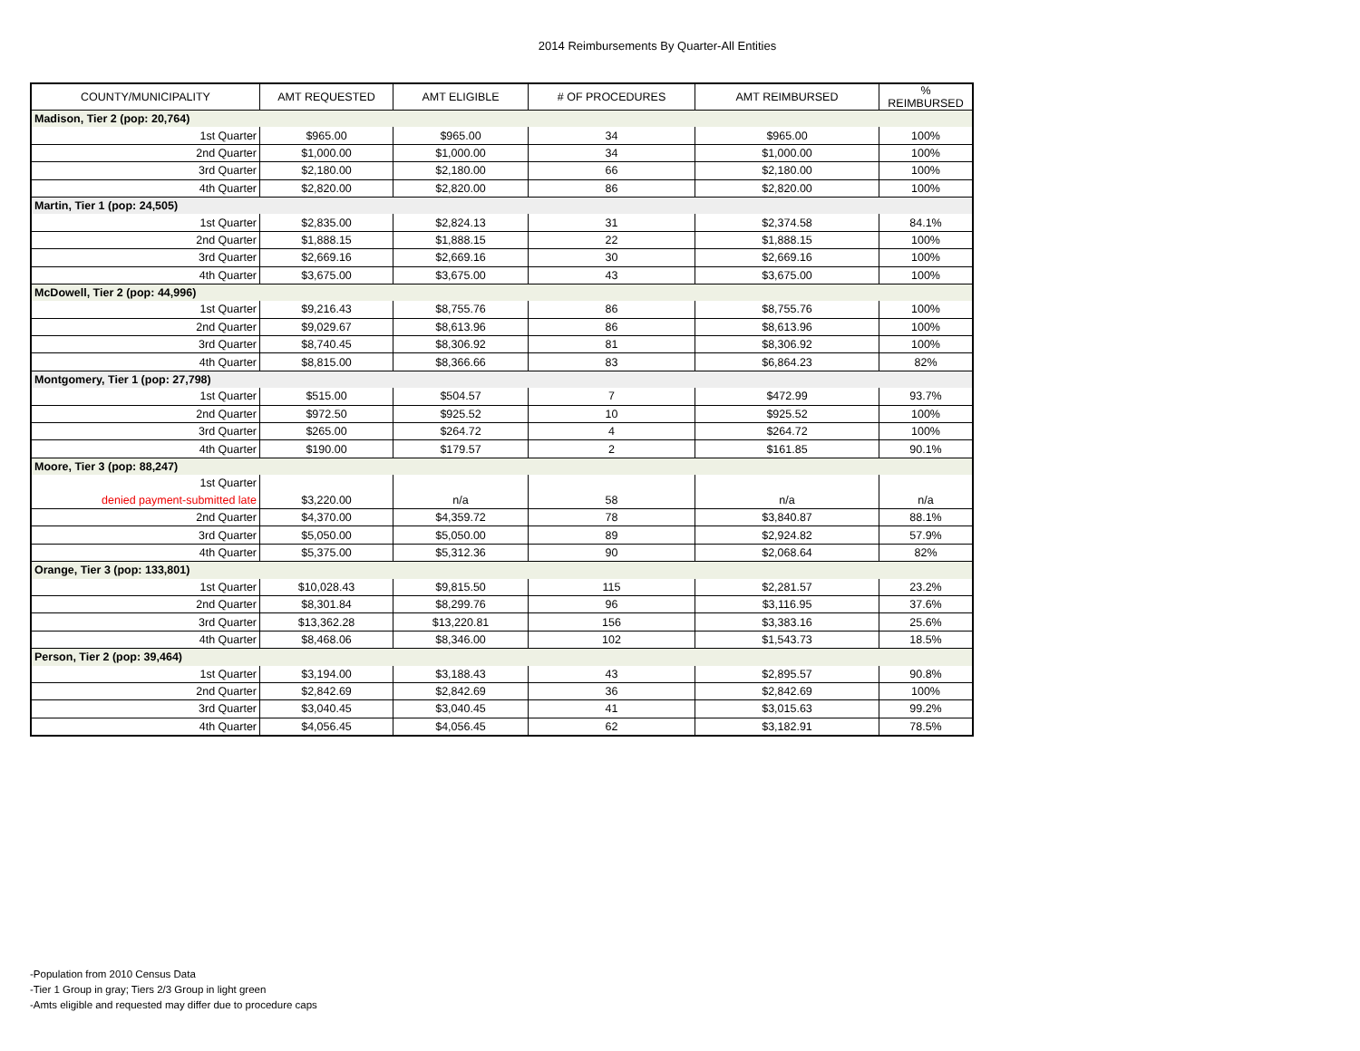2014 Reimbursements By Quarter-All Entities
| COUNTY/MUNICIPALITY | AMT REQUESTED | AMT ELIGIBLE | # OF PROCEDURES | AMT REIMBURSED | % REIMBURSED |
| --- | --- | --- | --- | --- | --- |
| Madison, Tier 2 (pop: 20,764) | | | | | |
| 1st Quarter | $965.00 | $965.00 | 34 | $965.00 | 100% |
| 2nd Quarter | $1,000.00 | $1,000.00 | 34 | $1,000.00 | 100% |
| 3rd Quarter | $2,180.00 | $2,180.00 | 66 | $2,180.00 | 100% |
| 4th Quarter | $2,820.00 | $2,820.00 | 86 | $2,820.00 | 100% |
| Martin, Tier 1 (pop: 24,505) | | | | | |
| 1st Quarter | $2,835.00 | $2,824.13 | 31 | $2,374.58 | 84.1% |
| 2nd Quarter | $1,888.15 | $1,888.15 | 22 | $1,888.15 | 100% |
| 3rd Quarter | $2,669.16 | $2,669.16 | 30 | $2,669.16 | 100% |
| 4th Quarter | $3,675.00 | $3,675.00 | 43 | $3,675.00 | 100% |
| McDowell, Tier 2 (pop: 44,996) | | | | | |
| 1st Quarter | $9,216.43 | $8,755.76 | 86 | $8,755.76 | 100% |
| 2nd Quarter | $9,029.67 | $8,613.96 | 86 | $8,613.96 | 100% |
| 3rd Quarter | $8,740.45 | $8,306.92 | 81 | $8,306.92 | 100% |
| 4th Quarter | $8,815.00 | $8,366.66 | 83 | $6,864.23 | 82% |
| Montgomery, Tier 1 (pop: 27,798) | | | | | |
| 1st Quarter | $515.00 | $504.57 | 7 | $472.99 | 93.7% |
| 2nd Quarter | $972.50 | $925.52 | 10 | $925.52 | 100% |
| 3rd Quarter | $265.00 | $264.72 | 4 | $264.72 | 100% |
| 4th Quarter | $190.00 | $179.57 | 2 | $161.85 | 90.1% |
| Moore, Tier 3 (pop: 88,247) | | | | | |
| 1st Quarter | | | | | |
| denied payment-submitted late | $3,220.00 | n/a | 58 | n/a | n/a |
| 2nd Quarter | $4,370.00 | $4,359.72 | 78 | $3,840.87 | 88.1% |
| 3rd Quarter | $5,050.00 | $5,050.00 | 89 | $2,924.82 | 57.9% |
| 4th Quarter | $5,375.00 | $5,312.36 | 90 | $2,068.64 | 82% |
| Orange, Tier 3 (pop: 133,801) | | | | | |
| 1st Quarter | $10,028.43 | $9,815.50 | 115 | $2,281.57 | 23.2% |
| 2nd Quarter | $8,301.84 | $8,299.76 | 96 | $3,116.95 | 37.6% |
| 3rd Quarter | $13,362.28 | $13,220.81 | 156 | $3,383.16 | 25.6% |
| 4th Quarter | $8,468.06 | $8,346.00 | 102 | $1,543.73 | 18.5% |
| Person, Tier 2 (pop: 39,464) | | | | | |
| 1st Quarter | $3,194.00 | $3,188.43 | 43 | $2,895.57 | 90.8% |
| 2nd Quarter | $2,842.69 | $2,842.69 | 36 | $2,842.69 | 100% |
| 3rd Quarter | $3,040.45 | $3,040.45 | 41 | $3,015.63 | 99.2% |
| 4th Quarter | $4,056.45 | $4,056.45 | 62 | $3,182.91 | 78.5% |
-Population from 2010 Census Data
-Tier 1 Group in gray; Tiers 2/3 Group in light green
-Amts eligible and requested may differ due to procedure caps